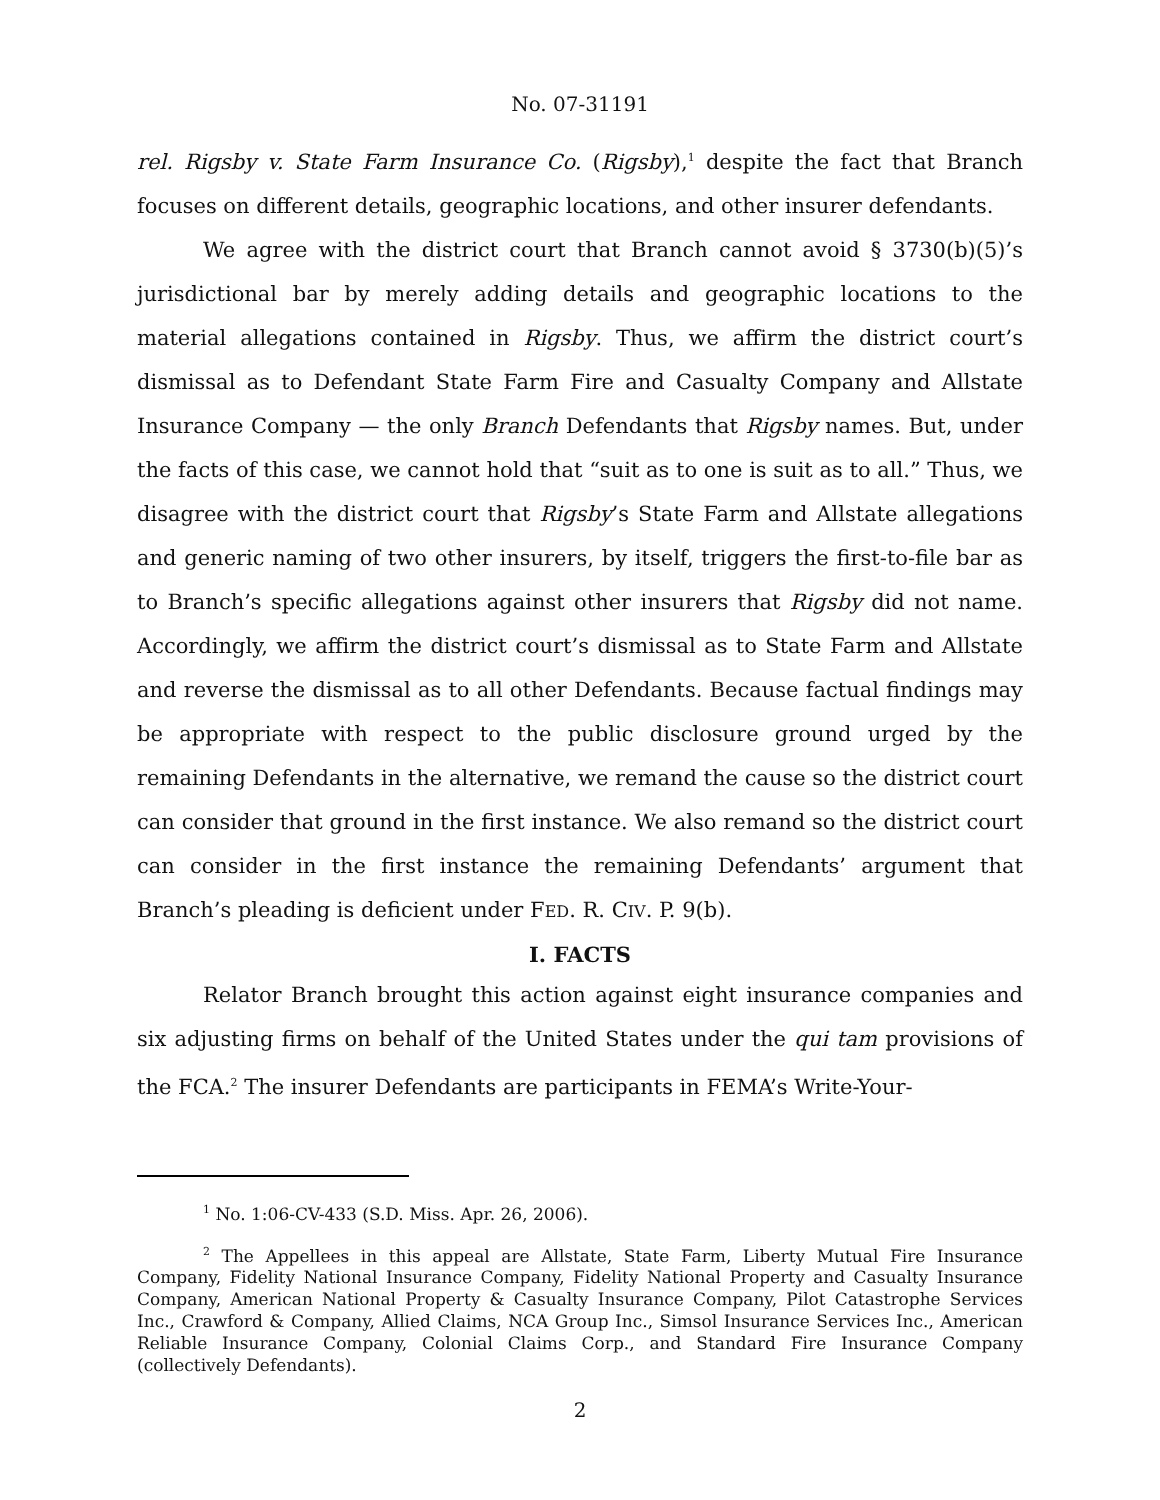No. 07-31191
rel. Rigsby v. State Farm Insurance Co. (Rigsby),<sup>1</sup> despite the fact that Branch focuses on different details, geographic locations, and other insurer defendants.
We agree with the district court that Branch cannot avoid § 3730(b)(5)’s jurisdictional bar by merely adding details and geographic locations to the material allegations contained in Rigsby. Thus, we affirm the district court’s dismissal as to Defendant State Farm Fire and Casualty Company and Allstate Insurance Company — the only Branch Defendants that Rigsby names. But, under the facts of this case, we cannot hold that “suit as to one is suit as to all.” Thus, we disagree with the district court that Rigsby’s State Farm and Allstate allegations and generic naming of two other insurers, by itself, triggers the first-to-file bar as to Branch’s specific allegations against other insurers that Rigsby did not name. Accordingly, we affirm the district court’s dismissal as to State Farm and Allstate and reverse the dismissal as to all other Defendants. Because factual findings may be appropriate with respect to the public disclosure ground urged by the remaining Defendants in the alternative, we remand the cause so the district court can consider that ground in the first instance. We also remand so the district court can consider in the first instance the remaining Defendants’ argument that Branch’s pleading is deficient under FED. R. CIV. P. 9(b).
I. FACTS
Relator Branch brought this action against eight insurance companies and six adjusting firms on behalf of the United States under the qui tam provisions of the FCA.<sup>2</sup> The insurer Defendants are participants in FEMA’s Write-Your-
<sup>1</sup> No. 1:06-CV-433 (S.D. Miss. Apr. 26, 2006).
<sup>2</sup> The Appellees in this appeal are Allstate, State Farm, Liberty Mutual Fire Insurance Company, Fidelity National Insurance Company, Fidelity National Property and Casualty Insurance Company, American National Property & Casualty Insurance Company, Pilot Catastrophe Services Inc., Crawford & Company, Allied Claims, NCA Group Inc., Simsol Insurance Services Inc., American Reliable Insurance Company, Colonial Claims Corp., and Standard Fire Insurance Company (collectively Defendants).
2